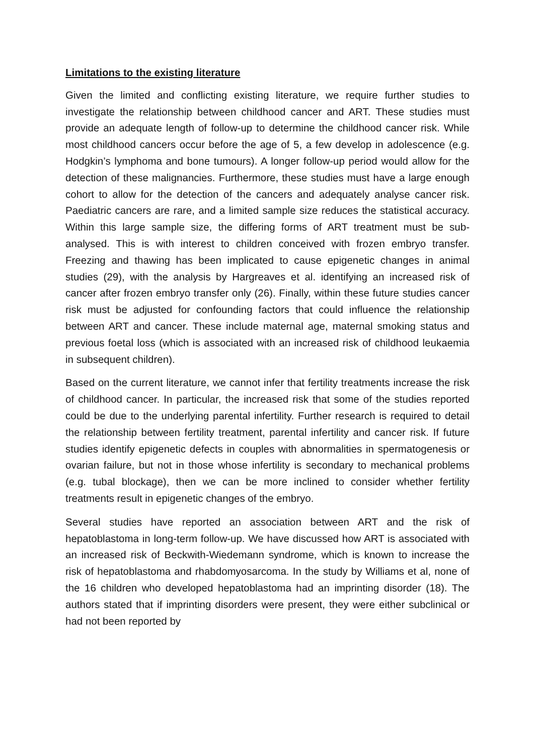Limitations to the existing literature
Given the limited and conflicting existing literature, we require further studies to investigate the relationship between childhood cancer and ART. These studies must provide an adequate length of follow-up to determine the childhood cancer risk. While most childhood cancers occur before the age of 5, a few develop in adolescence (e.g. Hodgkin’s lymphoma and bone tumours). A longer follow-up period would allow for the detection of these malignancies. Furthermore, these studies must have a large enough cohort to allow for the detection of the cancers and adequately analyse cancer risk. Paediatric cancers are rare, and a limited sample size reduces the statistical accuracy. Within this large sample size, the differing forms of ART treatment must be sub-analysed. This is with interest to children conceived with frozen embryo transfer. Freezing and thawing has been implicated to cause epigenetic changes in animal studies (29), with the analysis by Hargreaves et al. identifying an increased risk of cancer after frozen embryo transfer only (26). Finally, within these future studies cancer risk must be adjusted for confounding factors that could influence the relationship between ART and cancer. These include maternal age, maternal smoking status and previous foetal loss (which is associated with an increased risk of childhood leukaemia in subsequent children).
Based on the current literature, we cannot infer that fertility treatments increase the risk of childhood cancer. In particular, the increased risk that some of the studies reported could be due to the underlying parental infertility. Further research is required to detail the relationship between fertility treatment, parental infertility and cancer risk. If future studies identify epigenetic defects in couples with abnormalities in spermatogenesis or ovarian failure, but not in those whose infertility is secondary to mechanical problems (e.g. tubal blockage), then we can be more inclined to consider whether fertility treatments result in epigenetic changes of the embryo.
Several studies have reported an association between ART and the risk of hepatoblastoma in long-term follow-up. We have discussed how ART is associated with an increased risk of Beckwith-Wiedemann syndrome, which is known to increase the risk of hepatoblastoma and rhabdomyosarcoma. In the study by Williams et al, none of the 16 children who developed hepatoblastoma had an imprinting disorder (18). The authors stated that if imprinting disorders were present, they were either subclinical or had not been reported by